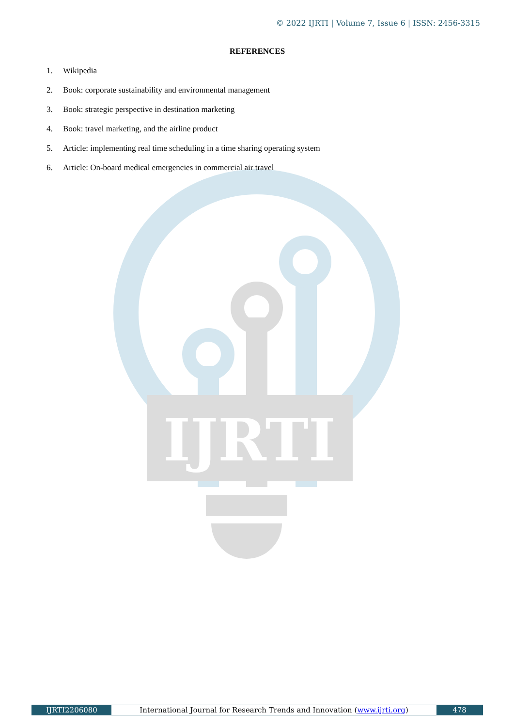© 2022 IJRTI | Volume 7, Issue 6 | ISSN: 2456-3315
IJRTI
REFERENCES
1. Wikipedia
2. Book: corporate sustainability and environmental management
3. Book: strategic perspective in destination marketing
4. Book: travel marketing, and the airline product
5. Article: implementing real time scheduling in a time sharing operating system
6. Article: On-board medical emergencies in commercial air travel
IJRTI2206080 International Journal for Research Trends and Innovation (www.ijrti.org)
478